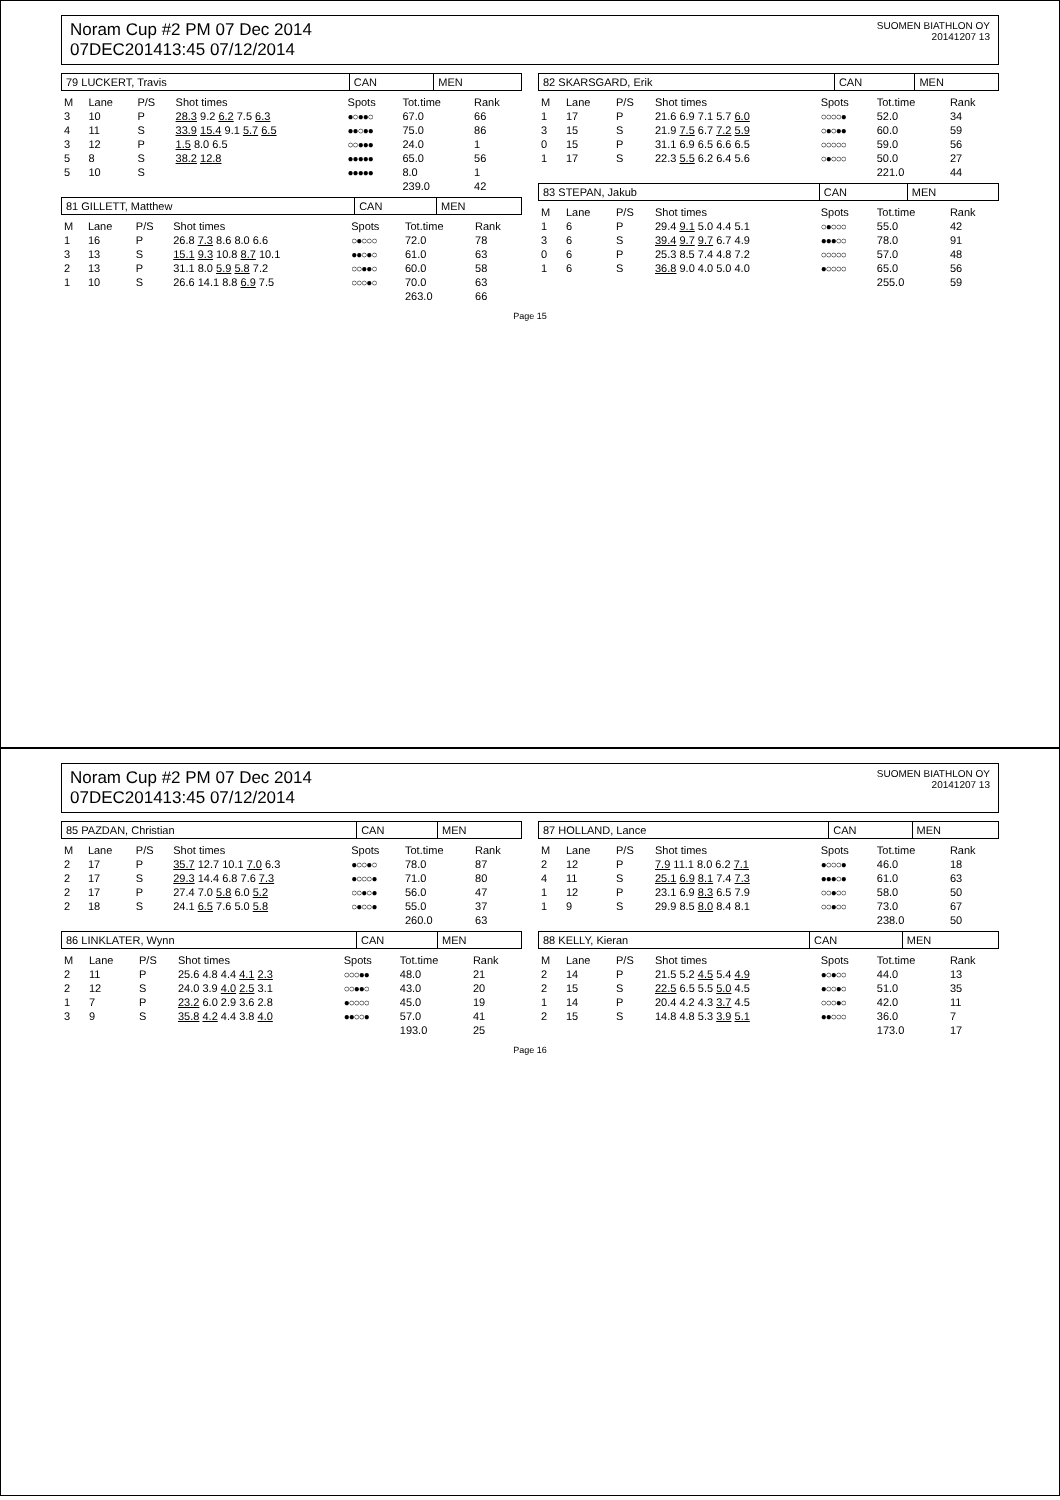Noram Cup #2 PM 07 Dec 2014
07DEC201413:45 07/12/2014
SUOMEN BIATHLON OY
20141207 13
| 79 LUCKERT, Travis | CAN | MEN |
| M | Lane | P/S | Shot times | Spots | Tot.time | Rank |
| --- | --- | --- | --- | --- | --- | --- |
| 3 | 10 | P | 28.3 9.2 6.2 7.5 6.3 | ●○●●○ | 67.0 | 66 |
| 4 | 11 | S | 33.9 15.4 9.1 5.7 6.5 | ●●○●● | 75.0 | 86 |
| 3 | 12 | P | 1.5 8.0 6.5 | ○○●●● | 24.0 | 1 |
| 5 | 8 | S | 38.2 12.8 | ●●●●● | 65.0 | 56 |
| 5 | 10 | S | | ●●●●● | 8.0 | 1 |
| | | | | | 239.0 | 42 |
| 81 GILLETT, Matthew | CAN | MEN |
| M | Lane | P/S | Shot times | Spots | Tot.time | Rank |
| --- | --- | --- | --- | --- | --- | --- |
| 1 | 16 | P | 26.8 7.3 8.6 8.0 6.6 | ○●○○○ | 72.0 | 78 |
| 3 | 13 | S | 15.1 9.3 10.8 8.7 10.1 | ●●○●○ | 61.0 | 63 |
| 2 | 13 | P | 31.1 8.0 5.9 5.8 7.2 | ○○●●○ | 60.0 | 58 |
| 1 | 10 | S | 26.6 14.1 8.8 6.9 7.5 | ○○○●○ | 70.0 | 63 |
| | | | | | 263.0 | 66 |
| 82 SKARSGARD, Erik | CAN | MEN |
| M | Lane | P/S | Shot times | Spots | Tot.time | Rank |
| --- | --- | --- | --- | --- | --- | --- |
| 1 | 17 | P | 21.6 6.9 7.1 5.7 6.0 | ○○○○● | 52.0 | 34 |
| 3 | 15 | S | 21.9 7.5 6.7 7.2 5.9 | ○●○●● | 60.0 | 59 |
| 0 | 15 | P | 31.1 6.9 6.5 6.6 6.5 | ○○○○○ | 59.0 | 56 |
| 1 | 17 | S | 22.3 5.5 6.2 6.4 5.6 | ○●○○○ | 50.0 | 27 |
| | | | | | 221.0 | 44 |
| 83 STEPAN, Jakub | CAN | MEN |
| M | Lane | P/S | Shot times | Spots | Tot.time | Rank |
| --- | --- | --- | --- | --- | --- | --- |
| 1 | 6 | P | 29.4 9.1 5.0 4.4 5.1 | ○●○○○ | 55.0 | 42 |
| 3 | 6 | S | 39.4 9.7 9.7 6.7 4.9 | ●●●○○ | 78.0 | 91 |
| 0 | 6 | P | 25.3 8.5 7.4 4.8 7.2 | ○○○○○ | 57.0 | 48 |
| 1 | 6 | S | 36.8 9.0 4.0 5.0 4.0 | ●○○○○ | 65.0 | 56 |
| | | | | | 255.0 | 59 |
Page 15
Noram Cup #2 PM 07 Dec 2014
07DEC201413:45 07/12/2014
SUOMEN BIATHLON OY
20141207 13
| 85 PAZDAN, Christian | CAN | MEN |
| M | Lane | P/S | Shot times | Spots | Tot.time | Rank |
| --- | --- | --- | --- | --- | --- | --- |
| 2 | 17 | P | 35.7 12.7 10.1 7.0 6.3 | ●○○●○ | 78.0 | 87 |
| 2 | 17 | S | 29.3 14.4 6.8 7.6 7.3 | ●○○○● | 71.0 | 80 |
| 2 | 17 | P | 27.4 7.0 5.8 6.0 5.2 | ○○●○● | 56.0 | 47 |
| 2 | 18 | S | 24.1 6.5 7.6 5.0 5.8 | ○●○○● | 55.0 | 37 |
| | | | | | 260.0 | 63 |
| 86 LINKLATER, Wynn | CAN | MEN |
| M | Lane | P/S | Shot times | Spots | Tot.time | Rank |
| --- | --- | --- | --- | --- | --- | --- |
| 2 | 11 | P | 25.6 4.8 4.4 4.1 2.3 | ○○○●● | 48.0 | 21 |
| 2 | 12 | S | 24.0 3.9 4.0 2.5 3.1 | ○○●●○ | 43.0 | 20 |
| 1 | 7 | P | 23.2 6.0 2.9 3.6 2.8 | ●○○○○ | 45.0 | 19 |
| 3 | 9 | S | 35.8 4.2 4.4 3.8 4.0 | ●●○○● | 57.0 | 41 |
| | | | | | 193.0 | 25 |
| 87 HOLLAND, Lance | CAN | MEN |
| M | Lane | P/S | Shot times | Spots | Tot.time | Rank |
| --- | --- | --- | --- | --- | --- | --- |
| 2 | 12 | P | 7.9 11.1 8.0 6.2 7.1 | ●○○○● | 46.0 | 18 |
| 4 | 11 | S | 25.1 6.9 8.1 7.4 7.3 | ●●●○● | 61.0 | 63 |
| 1 | 12 | P | 23.1 6.9 8.3 6.5 7.9 | ○○●○○ | 58.0 | 50 |
| 1 | 9 | S | 29.9 8.5 8.0 8.4 8.1 | ○○●○○ | 73.0 | 67 |
| | | | | | 238.0 | 50 |
| 88 KELLY, Kieran | CAN | MEN |
| M | Lane | P/S | Shot times | Spots | Tot.time | Rank |
| --- | --- | --- | --- | --- | --- | --- |
| 2 | 14 | P | 21.5 5.2 4.5 5.4 4.9 | ●○●○○ | 44.0 | 13 |
| 2 | 15 | S | 22.5 6.5 5.5 5.0 4.5 | ●○○●○ | 51.0 | 35 |
| 1 | 14 | P | 20.4 4.2 4.3 3.7 4.5 | ○○○●○ | 42.0 | 11 |
| 2 | 15 | S | 14.8 4.8 5.3 3.9 5.1 | ●●○○○ | 36.0 | 7 |
| | | | | | 173.0 | 17 |
Page 16